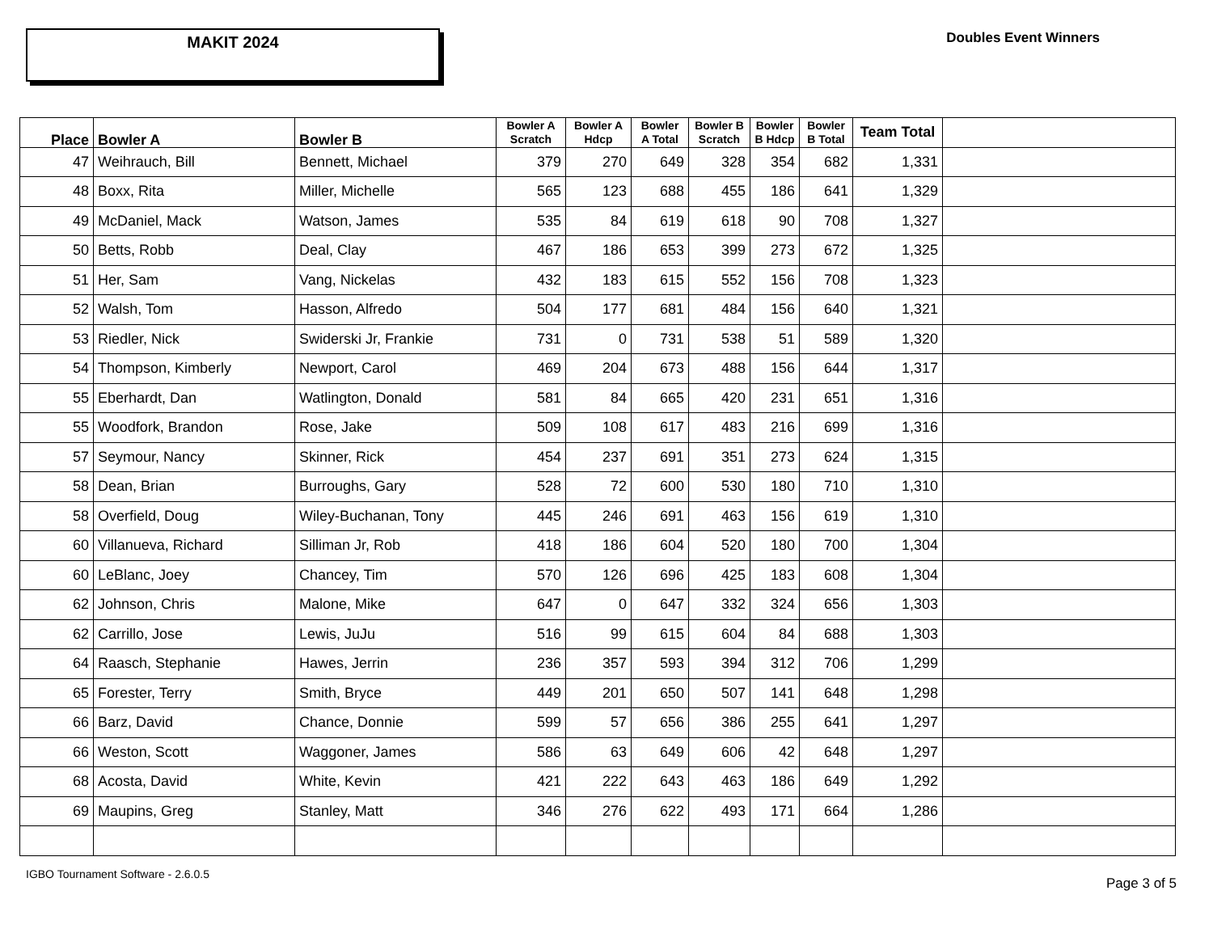MAKIT 2024
Doubles Event Winners
| Place | Bowler A | Bowler B | Bowler A Scratch | Bowler A Hdcp | Bowler A Total | Bowler B Scratch | Bowler B Hdcp | Bowler B Total | Team Total | |
| --- | --- | --- | --- | --- | --- | --- | --- | --- | --- | --- |
| 47 | Weihrauch, Bill | Bennett, Michael | 379 | 270 | 649 | 328 | 354 | 682 | 1,331 | |
| 48 | Boxx, Rita | Miller, Michelle | 565 | 123 | 688 | 455 | 186 | 641 | 1,329 | |
| 49 | McDaniel, Mack | Watson, James | 535 | 84 | 619 | 618 | 90 | 708 | 1,327 | |
| 50 | Betts, Robb | Deal, Clay | 467 | 186 | 653 | 399 | 273 | 672 | 1,325 | |
| 51 | Her, Sam | Vang, Nickelas | 432 | 183 | 615 | 552 | 156 | 708 | 1,323 | |
| 52 | Walsh, Tom | Hasson, Alfredo | 504 | 177 | 681 | 484 | 156 | 640 | 1,321 | |
| 53 | Riedler, Nick | Swiderski Jr, Frankie | 731 | 0 | 731 | 538 | 51 | 589 | 1,320 | |
| 54 | Thompson, Kimberly | Newport, Carol | 469 | 204 | 673 | 488 | 156 | 644 | 1,317 | |
| 55 | Eberhardt, Dan | Watlington, Donald | 581 | 84 | 665 | 420 | 231 | 651 | 1,316 | |
| 55 | Woodfork, Brandon | Rose, Jake | 509 | 108 | 617 | 483 | 216 | 699 | 1,316 | |
| 57 | Seymour, Nancy | Skinner, Rick | 454 | 237 | 691 | 351 | 273 | 624 | 1,315 | |
| 58 | Dean, Brian | Burroughs, Gary | 528 | 72 | 600 | 530 | 180 | 710 | 1,310 | |
| 58 | Overfield, Doug | Wiley-Buchanan, Tony | 445 | 246 | 691 | 463 | 156 | 619 | 1,310 | |
| 60 | Villanueva, Richard | Silliman Jr, Rob | 418 | 186 | 604 | 520 | 180 | 700 | 1,304 | |
| 60 | LeBlanc, Joey | Chancey, Tim | 570 | 126 | 696 | 425 | 183 | 608 | 1,304 | |
| 62 | Johnson, Chris | Malone, Mike | 647 | 0 | 647 | 332 | 324 | 656 | 1,303 | |
| 62 | Carrillo, Jose | Lewis, JuJu | 516 | 99 | 615 | 604 | 84 | 688 | 1,303 | |
| 64 | Raasch, Stephanie | Hawes, Jerrin | 236 | 357 | 593 | 394 | 312 | 706 | 1,299 | |
| 65 | Forester, Terry | Smith, Bryce | 449 | 201 | 650 | 507 | 141 | 648 | 1,298 | |
| 66 | Barz, David | Chance, Donnie | 599 | 57 | 656 | 386 | 255 | 641 | 1,297 | |
| 66 | Weston, Scott | Waggoner, James | 586 | 63 | 649 | 606 | 42 | 648 | 1,297 | |
| 68 | Acosta, David | White, Kevin | 421 | 222 | 643 | 463 | 186 | 649 | 1,292 | |
| 69 | Maupins, Greg | Stanley, Matt | 346 | 276 | 622 | 493 | 171 | 664 | 1,286 | |
IGBO Tournament Software - 2.6.0.5 Page 3 of 5